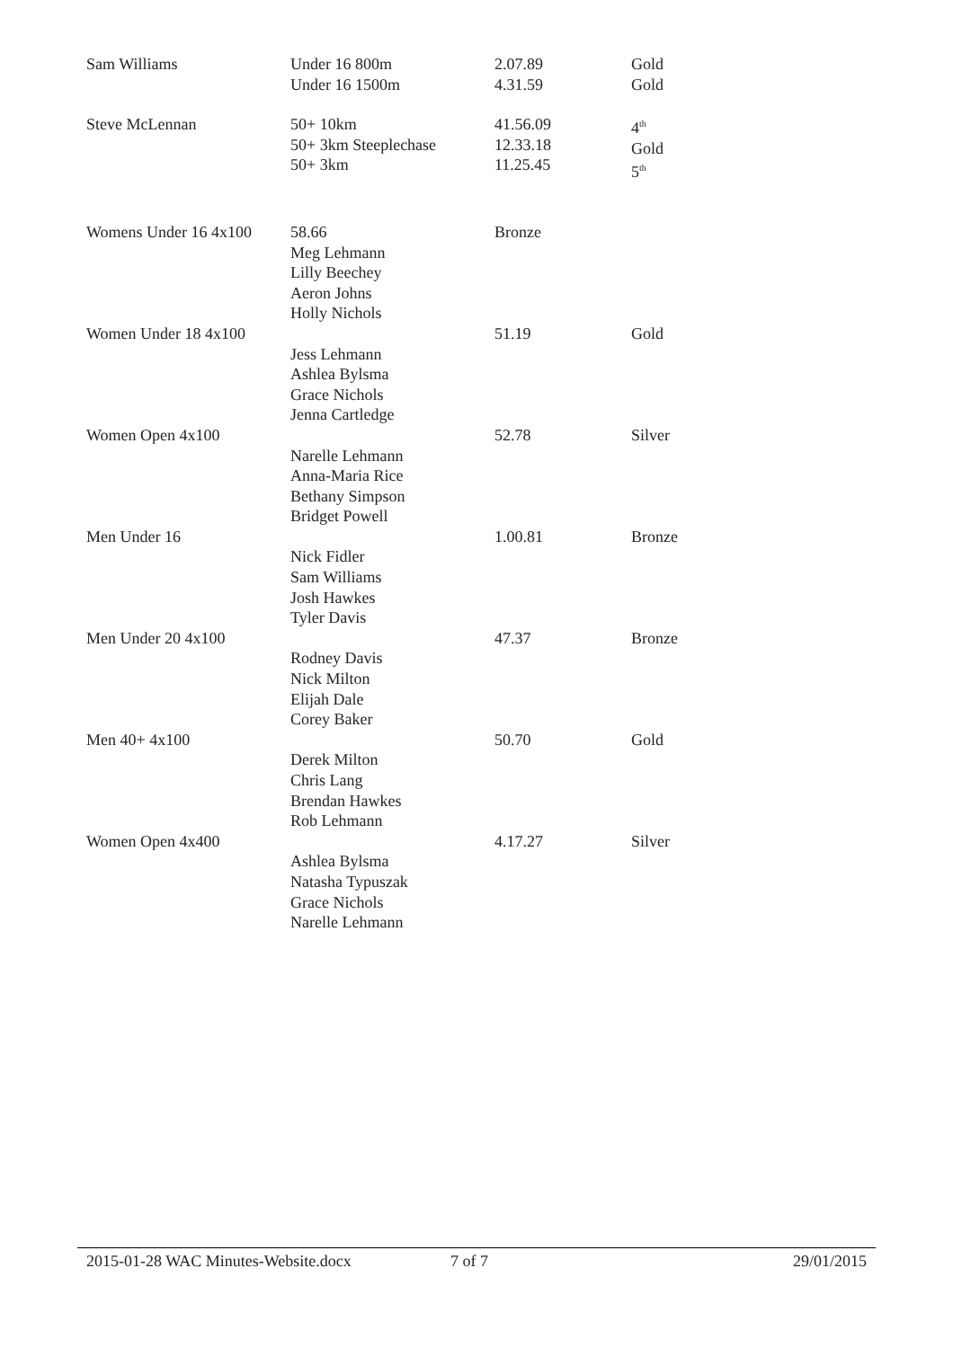| Sam Williams | Under 16 800m Under 16 1500m | 2.07.89 4.31.59 | Gold Gold |
| Steve McLennan | 50+ 10km 50+ 3km Steeplechase 50+ 3km | 41.56.09 12.33.18 11.25.45 | 4<sup>th</sup> Gold 5<sup>th</sup> |
| Womens Under 16 4x100 | 58.66 Meg Lehmann Lilly Beechey Aeron Johns Holly Nichols | Bronze | |
| Women Under 18 4x100 | Jess Lehmann Ashlea Bylsma Grace Nichols Jenna Cartledge | 51.19 | Gold |
| Women Open 4x100 | Narelle Lehmann Anna-Maria Rice Bethany Simpson Bridget Powell | 52.78 | Silver |
| Men Under 16 | Nick Fidler Sam Williams Josh Hawkes Tyler Davis | 1.00.81 | Bronze |
| Men Under 20 4x100 | Rodney Davis Nick Milton Elijah Dale Corey Baker | 47.37 | Bronze |
| Men 40+ 4x100 | Derek Milton Chris Lang Brendan Hawkes Rob Lehmann | 50.70 | Gold |
| Women Open 4x400 | Ashlea Bylsma Natasha Typuszak Grace Nichols Narelle Lehmann | 4.17.27 | Silver |
2015-01-28 WAC Minutes-Website.docx 7 of 7 29/01/2015